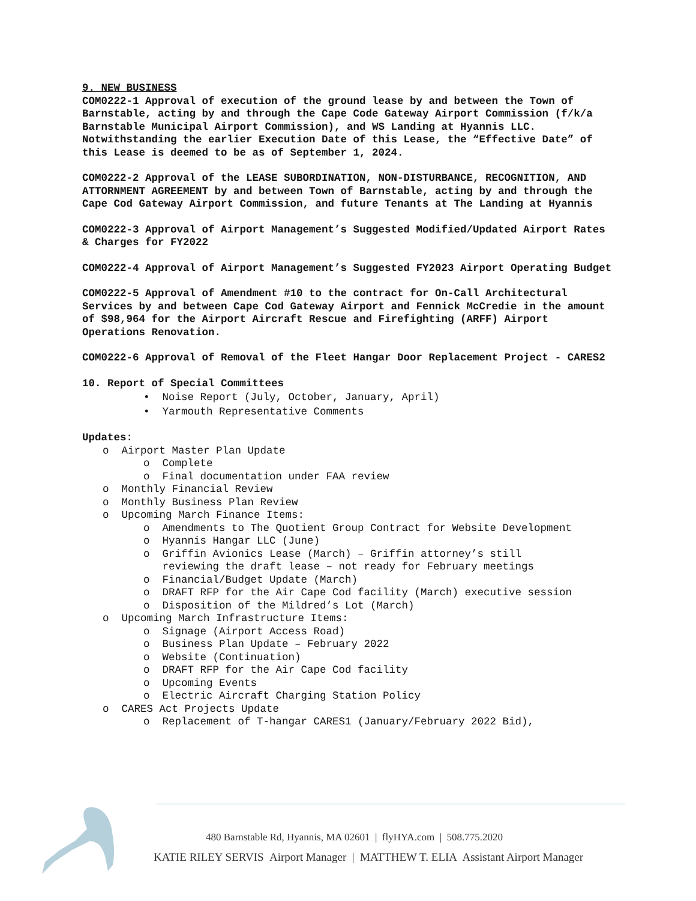9. NEW BUSINESS
COM0222-1 Approval of execution of the ground lease by and between the Town of Barnstable, acting by and through the Cape Code Gateway Airport Commission (f/k/a Barnstable Municipal Airport Commission), and WS Landing at Hyannis LLC. Notwithstanding the earlier Execution Date of this Lease, the “Effective Date” of this Lease is deemed to be as of September 1, 2024.
COM0222-2 Approval of the LEASE SUBORDINATION, NON-DISTURBANCE, RECOGNITION, AND ATTORNMENT AGREEMENT by and between Town of Barnstable, acting by and through the Cape Cod Gateway Airport Commission, and future Tenants at The Landing at Hyannis
COM0222-3 Approval of Airport Management’s Suggested Modified/Updated Airport Rates & Charges for FY2022
COM0222-4 Approval of Airport Management’s Suggested FY2023 Airport Operating Budget
COM0222-5 Approval of Amendment #10 to the contract for On-Call Architectural Services by and between Cape Cod Gateway Airport and Fennick McCredie in the amount of $98,964 for the Airport Aircraft Rescue and Firefighting (ARFF) Airport Operations Renovation.
COM0222-6 Approval of Removal of the Fleet Hangar Door Replacement Project - CARES2
10. Report of Special Committees
• Noise Report (July, October, January, April)
• Yarmouth Representative Comments
Updates:
o Airport Master Plan Update
o Complete
o Final documentation under FAA review
o Monthly Financial Review
o Monthly Business Plan Review
o Upcoming March Finance Items:
o Amendments to The Quotient Group Contract for Website Development
o Hyannis Hangar LLC (June)
o Griffin Avionics Lease (March) – Griffin attorney’s still
reviewing the draft lease – not ready for February meetings
o Financial/Budget Update (March)
o DRAFT RFP for the Air Cape Cod facility (March) executive session
o Disposition of the Mildred’s Lot (March)
o Upcoming March Infrastructure Items:
o Signage (Airport Access Road)
o Business Plan Update – February 2022
o Website (Continuation)
o DRAFT RFP for the Air Cape Cod facility
o Upcoming Events
o Electric Aircraft Charging Station Policy
o CARES Act Projects Update
o Replacement of T-hangar CARES1 (January/February 2022 Bid),
480 Barnstable Rd, Hyannis, MA 02601 | flyHYA.com | 508.775.2020
KATIE RILEY SERVIS Airport Manager | MATTHEW T. ELIA Assistant Airport Manager